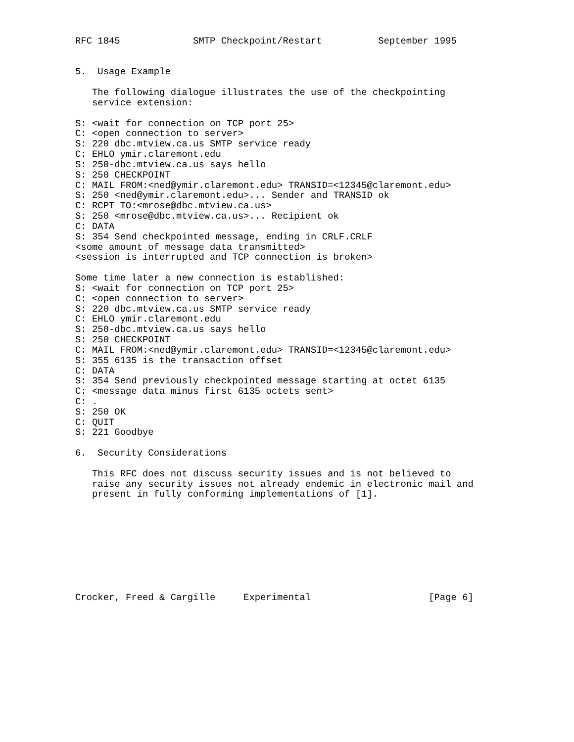RFC 1845             SMTP Checkpoint/Restart          September 1995


5.  Usage Example

   The following dialogue illustrates the use of the checkpointing
   service extension:

S: <wait for connection on TCP port 25>
C: <open connection to server>
S: 220 dbc.mtview.ca.us SMTP service ready
C: EHLO ymir.claremont.edu
S: 250-dbc.mtview.ca.us says hello
S: 250 CHECKPOINT
C: MAIL FROM:<ned@ymir.claremont.edu> TRANSID=<12345@claremont.edu>
S: 250 <ned@ymir.claremont.edu>... Sender and TRANSID ok
C: RCPT TO:<mrose@dbc.mtview.ca.us>
S: 250 <mrose@dbc.mtview.ca.us>... Recipient ok
C: DATA
S: 354 Send checkpointed message, ending in CRLF.CRLF
<some amount of message data transmitted>
<session is interrupted and TCP connection is broken>

Some time later a new connection is established:
S: <wait for connection on TCP port 25>
C: <open connection to server>
S: 220 dbc.mtview.ca.us SMTP service ready
C: EHLO ymir.claremont.edu
S: 250-dbc.mtview.ca.us says hello
S: 250 CHECKPOINT
C: MAIL FROM:<ned@ymir.claremont.edu> TRANSID=<12345@claremont.edu>
S: 355 6135 is the transaction offset
C: DATA
S: 354 Send previously checkpointed message starting at octet 6135
C: <message data minus first 6135 octets sent>
C: .
S: 250 OK
C: QUIT
S: 221 Goodbye

6.  Security Considerations

   This RFC does not discuss security issues and is not believed to
   raise any security issues not already endemic in electronic mail and
   present in fully conforming implementations of [1].









Crocker, Freed & Cargille     Experimental                     [Page 6]